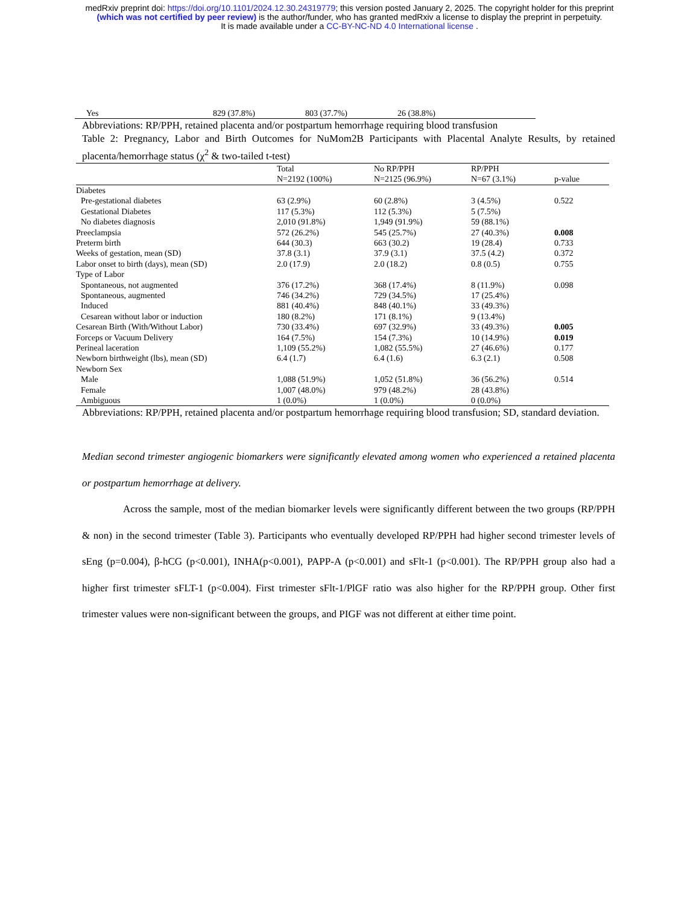medRxiv preprint doi: https://doi.org/10.1101/2024.12.30.24319779; this version posted January 2, 2025. The copyright holder for this preprint
(which was not certified by peer review) is the author/funder, who has granted medRxiv a license to display the preprint in perpetuity.
It is made available under a CC-BY-NC-ND 4.0 International license .
| Yes | 829 (37.8%) | 803 (37.7%) | 26 (38.8%) |
Abbreviations: RP/PPH, retained placenta and/or postpartum hemorrhage requiring blood transfusion
Table 2: Pregnancy, Labor and Birth Outcomes for NuMom2B Participants with Placental Analyte Results, by retained placenta/hemorrhage status (χ<sup>2</sup> & two-tailed t-test)
| | Total | No RP/PPH | RP/PPH | |
| --- | --- | --- | --- | --- |
| | N=2192 (100%) | N=2125 (96.9%) | N=67 (3.1%) | p-value |
| Diabetes | | | | |
| Pre-gestational diabetes | 63 (2.9%) | 60 (2.8%) | 3 (4.5%) | 0.522 |
| Gestational Diabetes | 117 (5.3%) | 112 (5.3%) | 5 (7.5%) | |
| No diabetes diagnosis | 2,010 (91.8%) | 1,949 (91.9%) | 59 (88.1%) | |
| Preeclampsia | 572 (26.2%) | 545 (25.7%) | 27 (40.3%) | 0.008 |
| Preterm birth | 644 (30.3) | 663 (30.2) | 19 (28.4) | 0.733 |
| Weeks of gestation, mean (SD) | 37.8 (3.1) | 37.9 (3.1) | 37.5 (4.2) | 0.372 |
| Labor onset to birth (days), mean (SD) | 2.0 (17.9) | 2.0 (18.2) | 0.8 (0.5) | 0.755 |
| Type of Labor | | | | |
| Spontaneous, not augmented | 376 (17.2%) | 368 (17.4%) | 8 (11.9%) | 0.098 |
| Spontaneous, augmented | 746 (34.2%) | 729 (34.5%) | 17 (25.4%) | |
| Induced | 881 (40.4%) | 848 (40.1%) | 33 (49.3%) | |
| Cesarean without labor or induction | 180 (8.2%) | 171 (8.1%) | 9 (13.4%) | |
| Cesarean Birth (With/Without Labor) | 730 (33.4%) | 697 (32.9%) | 33 (49.3%) | 0.005 |
| Forceps or Vacuum Delivery | 164 (7.5%) | 154 (7.3%) | 10 (14.9%) | 0.019 |
| Perineal laceration | 1,109 (55.2%) | 1,082 (55.5%) | 27 (46.6%) | 0.177 |
| Newborn birthweight (lbs), mean (SD) | 6.4 (1.7) | 6.4 (1.6) | 6.3 (2.1) | 0.508 |
| Newborn Sex | | | | |
| Male | 1,088 (51.9%) | 1,052 (51.8%) | 36 (56.2%) | 0.514 |
| Female | 1,007 (48.0%) | 979 (48.2%) | 28 (43.8%) | |
| Ambiguous | 1 (0.0%) | 1 (0.0%) | 0 (0.0%) | |
Abbreviations: RP/PPH, retained placenta and/or postpartum hemorrhage requiring blood transfusion; SD, standard deviation.
Median second trimester angiogenic biomarkers were significantly elevated among women who experienced a retained placenta or postpartum hemorrhage at delivery.
Across the sample, most of the median biomarker levels were significantly different between the two groups (RP/PPH & non) in the second trimester (Table 3). Participants who eventually developed RP/PPH had higher second trimester levels of sEng (p=0.004), β-hCG (p<0.001), INHA(p<0.001), PAPP-A (p<0.001) and sFlt-1 (p<0.001). The RP/PPH group also had a higher first trimester sFLT-1 (p<0.004). First trimester sFlt-1/PlGF ratio was also higher for the RP/PPH group. Other first trimester values were non-significant between the groups, and PIGF was not different at either time point.